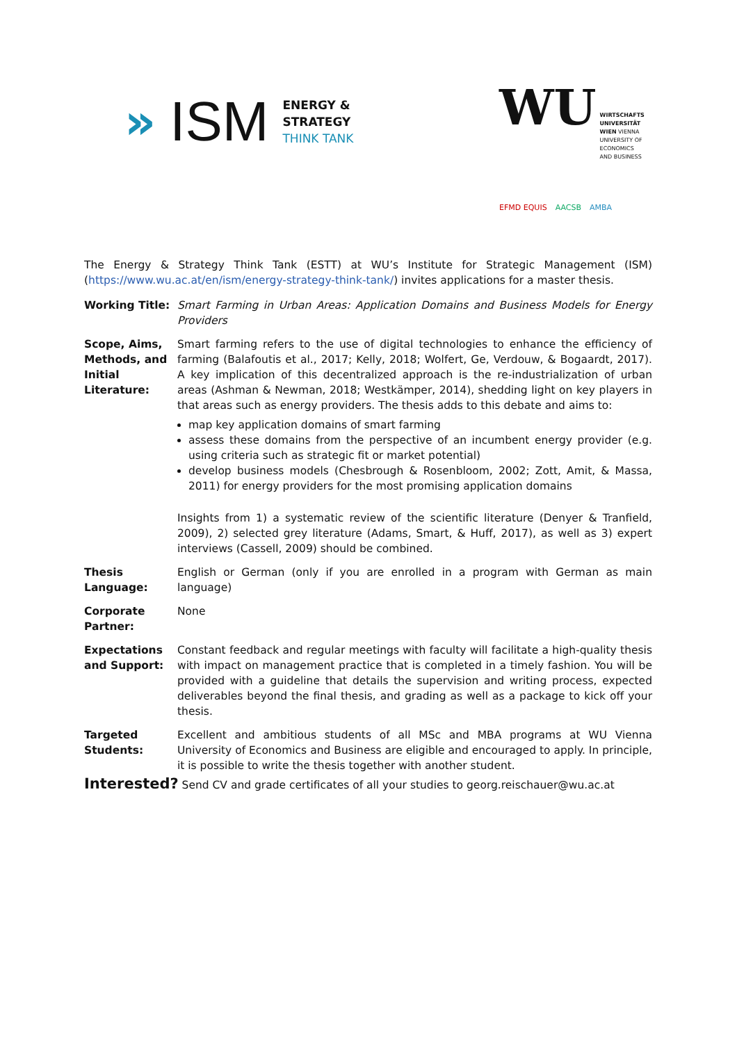» ISM
ENERGY &
STRATEGY
THINK TANK
WU WIRTSCHAFTS
UNIVERSITÄT
WIEN VIENNA
UNIVERSITY OF
ECONOMICS
AND BUSINESS
EFMD EQUIS AACSB AMBA
The Energy & Strategy Think Tank (ESTT) at WU’s Institute for Strategic Management (ISM) (https://www.wu.ac.at/en/ism/energy-strategy-think-tank/) invites applications for a master thesis.
| Working Title: | Smart Farming in Urban Areas: Application Domains and Business Models for Energy Providers |
| Scope, Aims, Methods, and Initial Literature: | Smart farming refers to the use of digital technologies to enhance the efficiency of farming (Balafoutis et al., 2017; Kelly, 2018; Wolfert, Ge, Verdouw, & Bogaardt, 2017). A key implication of this decentralized approach is the re-industrialization of urban areas (Ashman & Newman, 2018; Westkämper, 2014), shedding light on key players in that areas such as energy providers. The thesis adds to this debate and aims to: map key application domains of smart farming assess these domains from the perspective of an incumbent energy provider (e.g. using criteria such as strategic fit or market potential) develop business models (Chesbrough & Rosenbloom, 2002; Zott, Amit, & Massa, 2011) for energy providers for the most promising application domains Insights from 1) a systematic review of the scientific literature (Denyer & Tranfield, 2009), 2) selected grey literature (Adams, Smart, & Huff, 2017), as well as 3) expert interviews (Cassell, 2009) should be combined. |
| Thesis Language: | English or German (only if you are enrolled in a program with German as main language) |
| Corporate Partner: | None |
| Expectations and Support: | Constant feedback and regular meetings with faculty will facilitate a high-quality thesis with impact on management practice that is completed in a timely fashion. You will be provided with a guideline that details the supervision and writing process, expected deliverables beyond the final thesis, and grading as well as a package to kick off your thesis. |
| Targeted Students: | Excellent and ambitious students of all MSc and MBA programs at WU Vienna University of Economics and Business are eligible and encouraged to apply. In principle, it is possible to write the thesis together with another student. |
Interested? Send CV and grade certificates of all your studies to georg.reischauer@wu.ac.at